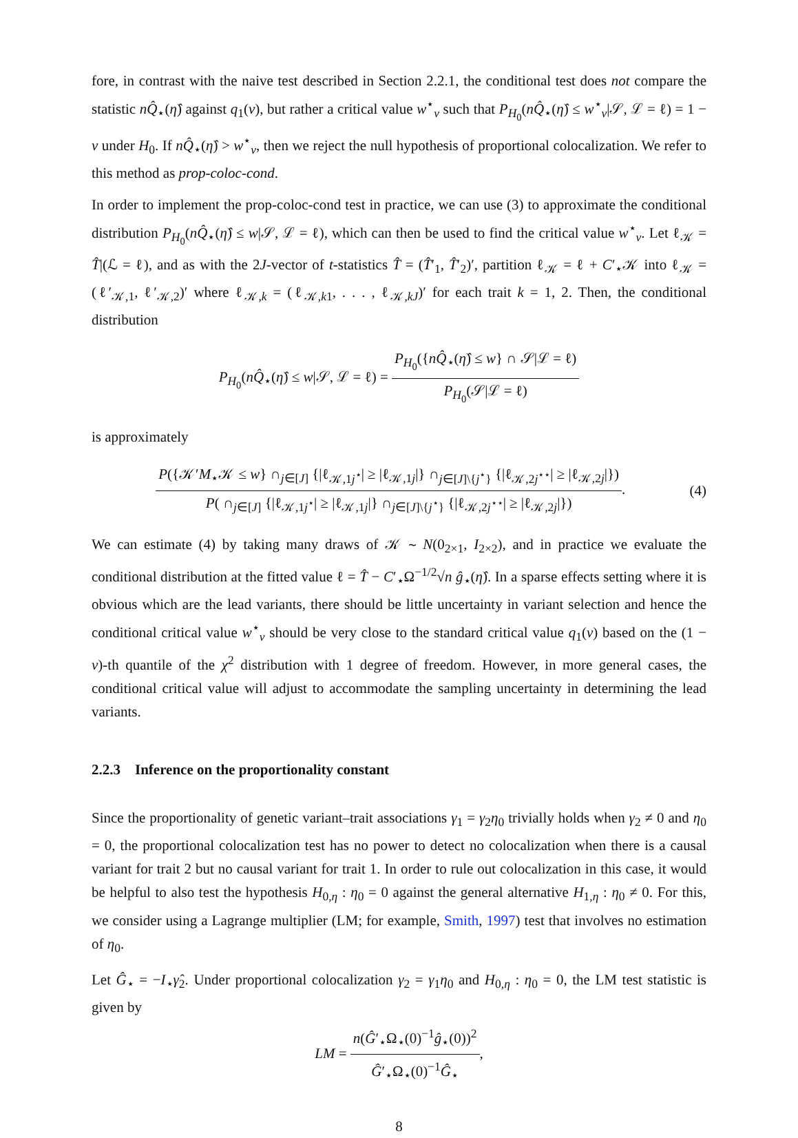fore, in contrast with the naive test described in Section 2.2.1, the conditional test does not compare the statistic nQ̂<sub>⋆</sub>(η̂) against q<sub>1</sub>(ν), but rather a critical value w<sup>⋆</sup><sub>ν</sub> such that P<sub>H<sub>0</sub></sub>(nQ̂<sub>⋆</sub>(η̂) ≤ w<sup>⋆</sup><sub>ν</sub>|𝒮, ℒ = ℓ) = 1 − ν under H<sub>0</sub>. If nQ̂<sub>⋆</sub>(η̂) > w<sup>⋆</sup><sub>ν</sub>, then we reject the null hypothesis of proportional colocalization. We refer to this method as prop-coloc-cond.
In order to implement the prop-coloc-cond test in practice, we can use (3) to approximate the conditional distribution P<sub>H<sub>0</sub></sub>(nQ̂<sub>⋆</sub>(η̂) ≤ w|𝒮, ℒ = ℓ), which can then be used to find the critical value w<sup>⋆</sup><sub>ν</sub>. Let ℓ<sub>𝒦</sub> = T̂|(ℒ = ℓ), and as with the 2J-vector of t-statistics T̂ = (T̂′<sub>1</sub>, T̂′<sub>2</sub>)′, partition ℓ<sub>𝒦</sub> = ℓ + C′<sub>⋆</sub>𝒦 into ℓ<sub>𝒦</sub> = (ℓ′<sub>𝒦,1</sub>, ℓ′<sub>𝒦,2</sub>)′ where ℓ<sub>𝒦,k</sub> = (ℓ<sub>𝒦,k1</sub>, . . . , ℓ<sub>𝒦,kJ</sub>)′ for each trait k = 1, 2. Then, the conditional distribution
P<sub>H<sub>0</sub></sub>(nQ̂<sub>⋆</sub>(η̂) ≤ w|𝒮, ℒ = ℓ) = P<sub>H<sub>0</sub></sub>({nQ̂<sub>⋆</sub>(η̂) ≤ w} ∩ 𝒮|ℒ = ℓ) P<sub>H<sub>0</sub></sub>(𝒮|ℒ = ℓ)
is approximately
P({𝒦′M<sub>⋆</sub>𝒦 ≤ w} ∩<sub>j∈[J]</sub> {|ℓ<sub>𝒦,1j<sup>⋆</sup></sub>| ≥ |ℓ<sub>𝒦,1j</sub>|} ∩<sub>j∈[J]\{j<sup>⋆</sup>}</sub> {|ℓ<sub>𝒦,2j<sup>⋆⋆</sup></sub>| ≥ |ℓ<sub>𝒦,2j</sub>|}) P( ∩<sub>j∈[J]</sub> {|ℓ<sub>𝒦,1j<sup>⋆</sup></sub>| ≥ |ℓ<sub>𝒦,1j</sub>|} ∩<sub>j∈[J]\{j<sup>⋆</sup>}</sub> {|ℓ<sub>𝒦,2j<sup>⋆⋆</sup></sub>| ≥ |ℓ<sub>𝒦,2j</sub>|}).
(4)
We can estimate (4) by taking many draws of 𝒦 ∼ N(0<sub>2×1</sub>, I<sub>2×2</sub>), and in practice we evaluate the conditional distribution at the fitted value ℓ = T̂ − C′<sub>⋆</sub>Ω<sup>−1/2</sup>√n ĝ<sub>⋆</sub>(η̂). In a sparse effects setting where it is obvious which are the lead variants, there should be little uncertainty in variant selection and hence the conditional critical value w<sup>⋆</sup><sub>ν</sub> should be very close to the standard critical value q<sub>1</sub>(ν) based on the (1 − ν)-th quantile of the χ<sup>2</sup> distribution with 1 degree of freedom. However, in more general cases, the conditional critical value will adjust to accommodate the sampling uncertainty in determining the lead variants.
2.2.3 Inference on the proportionality constant
Since the proportionality of genetic variant–trait associations γ<sub>1</sub> = γ<sub>2</sub>η<sub>0</sub> trivially holds when γ<sub>2</sub> ≠ 0 and η<sub>0</sub> = 0, the proportional colocalization test has no power to detect no colocalization when there is a causal variant for trait 2 but no causal variant for trait 1. In order to rule out colocalization in this case, it would be helpful to also test the hypothesis H<sub>0,η</sub> : η<sub>0</sub> = 0 against the general alternative H<sub>1,η</sub> : η<sub>0</sub> ≠ 0. For this, we consider using a Lagrange multiplier (LM; for example, Smith, 1997) test that involves no estimation of η<sub>0</sub>.
Let Ĝ<sub>⋆</sub> = −I<sub>⋆</sub>γ̂<sub>2</sub>. Under proportional colocalization γ<sub>2</sub> = γ<sub>1</sub>η<sub>0</sub> and H<sub>0,η</sub> : η<sub>0</sub> = 0, the LM test statistic is given by
LM = n(Ĝ′<sub>⋆</sub>Ω<sub>⋆</sub>(0)<sup>−1</sup>ĝ<sub>⋆</sub>(0))<sup>2</sup> Ĝ′<sub>⋆</sub>Ω<sub>⋆</sub>(0)<sup>−1</sup>Ĝ<sub>⋆</sub>,
8